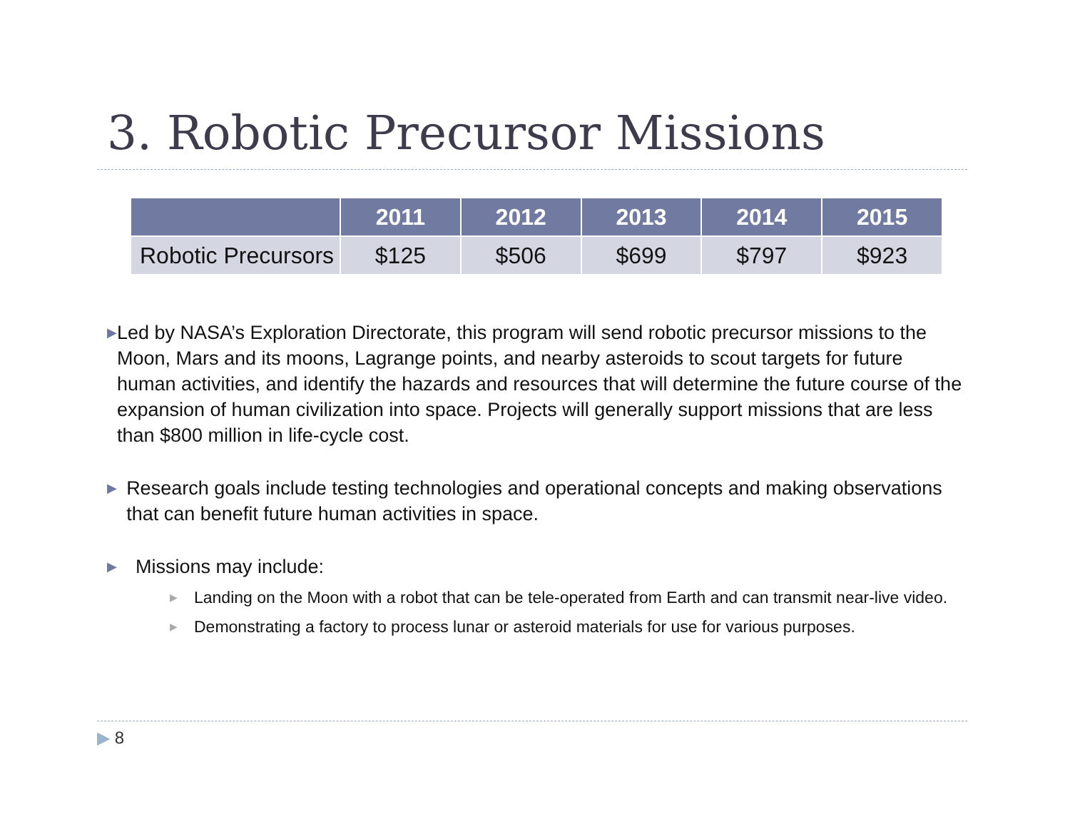3. Robotic Precursor Missions
| | 2011 | 2012 | 2013 | 2014 | 2015 |
| --- | --- | --- | --- | --- | --- |
| Robotic Precursors | $125 | $506 | $699 | $797 | $923 |
▶ Led by NASA’s Exploration Directorate, this program will send robotic precursor missions to the Moon, Mars and its moons, Lagrange points, and nearby asteroids to scout targets for future human activities, and identify the hazards and resources that will determine the future course of the expansion of human civilization into space. Projects will generally support missions that are less than $800 million in life-cycle cost.
▶ Research goals include testing technologies and operational concepts and making observations that can benefit future human activities in space.
▶ Missions may include:
▶ Landing on the Moon with a robot that can be tele-operated from Earth and can transmit near-live video.
▶ Demonstrating a factory to process lunar or asteroid materials for use for various purposes.
▶ 8